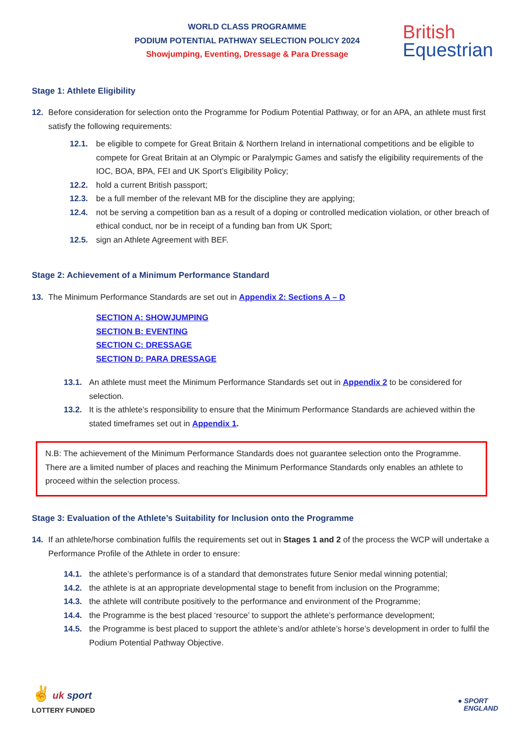WORLD CLASS PROGRAMME
PODIUM POTENTIAL PATHWAY SELECTION POLICY 2024
Showjumping, Eventing, Dressage & Para Dressage
British
Equestrian
Stage 1: Athlete Eligibility
12. Before consideration for selection onto the Programme for Podium Potential Pathway, or for an APA, an athlete must first satisfy the following requirements:
12.1. be eligible to compete for Great Britain & Northern Ireland in international competitions and be eligible to compete for Great Britain at an Olympic or Paralympic Games and satisfy the eligibility requirements of the IOC, BOA, BPA, FEI and UK Sport’s Eligibility Policy;
12.2. hold a current British passport;
12.3. be a full member of the relevant MB for the discipline they are applying;
12.4. not be serving a competition ban as a result of a doping or controlled medication violation, or other breach of ethical conduct, nor be in receipt of a funding ban from UK Sport;
12.5. sign an Athlete Agreement with BEF.
Stage 2: Achievement of a Minimum Performance Standard
13. The Minimum Performance Standards are set out in Appendix 2: Sections A – D
SECTION A: SHOWJUMPING
SECTION B: EVENTING
SECTION C: DRESSAGE
SECTION D: PARA DRESSAGE
13.1. An athlete must meet the Minimum Performance Standards set out in Appendix 2 to be considered for selection.
13.2. It is the athlete’s responsibility to ensure that the Minimum Performance Standards are achieved within the stated timeframes set out in Appendix 1.
N.B: The achievement of the Minimum Performance Standards does not guarantee selection onto the Programme. There are a limited number of places and reaching the Minimum Performance Standards only enables an athlete to proceed within the selection process.
Stage 3: Evaluation of the Athlete’s Suitability for Inclusion onto the Programme
14. If an athlete/horse combination fulfils the requirements set out in Stages 1 and 2 of the process the WCP will undertake a Performance Profile of the Athlete in order to ensure:
14.1. the athlete’s performance is of a standard that demonstrates future Senior medal winning potential;
14.2. the athlete is at an appropriate developmental stage to benefit from inclusion on the Programme;
14.3. the athlete will contribute positively to the performance and environment of the Programme;
14.4. the Programme is the best placed ‘resource’ to support the athlete’s performance development;
14.5. the Programme is best placed to support the athlete’s and/or athlete’s horse’s development in order to fulfil the Podium Potential Pathway Objective.
✌ uk sport
LOTTERY FUNDED
● SPORT
ENGLAND